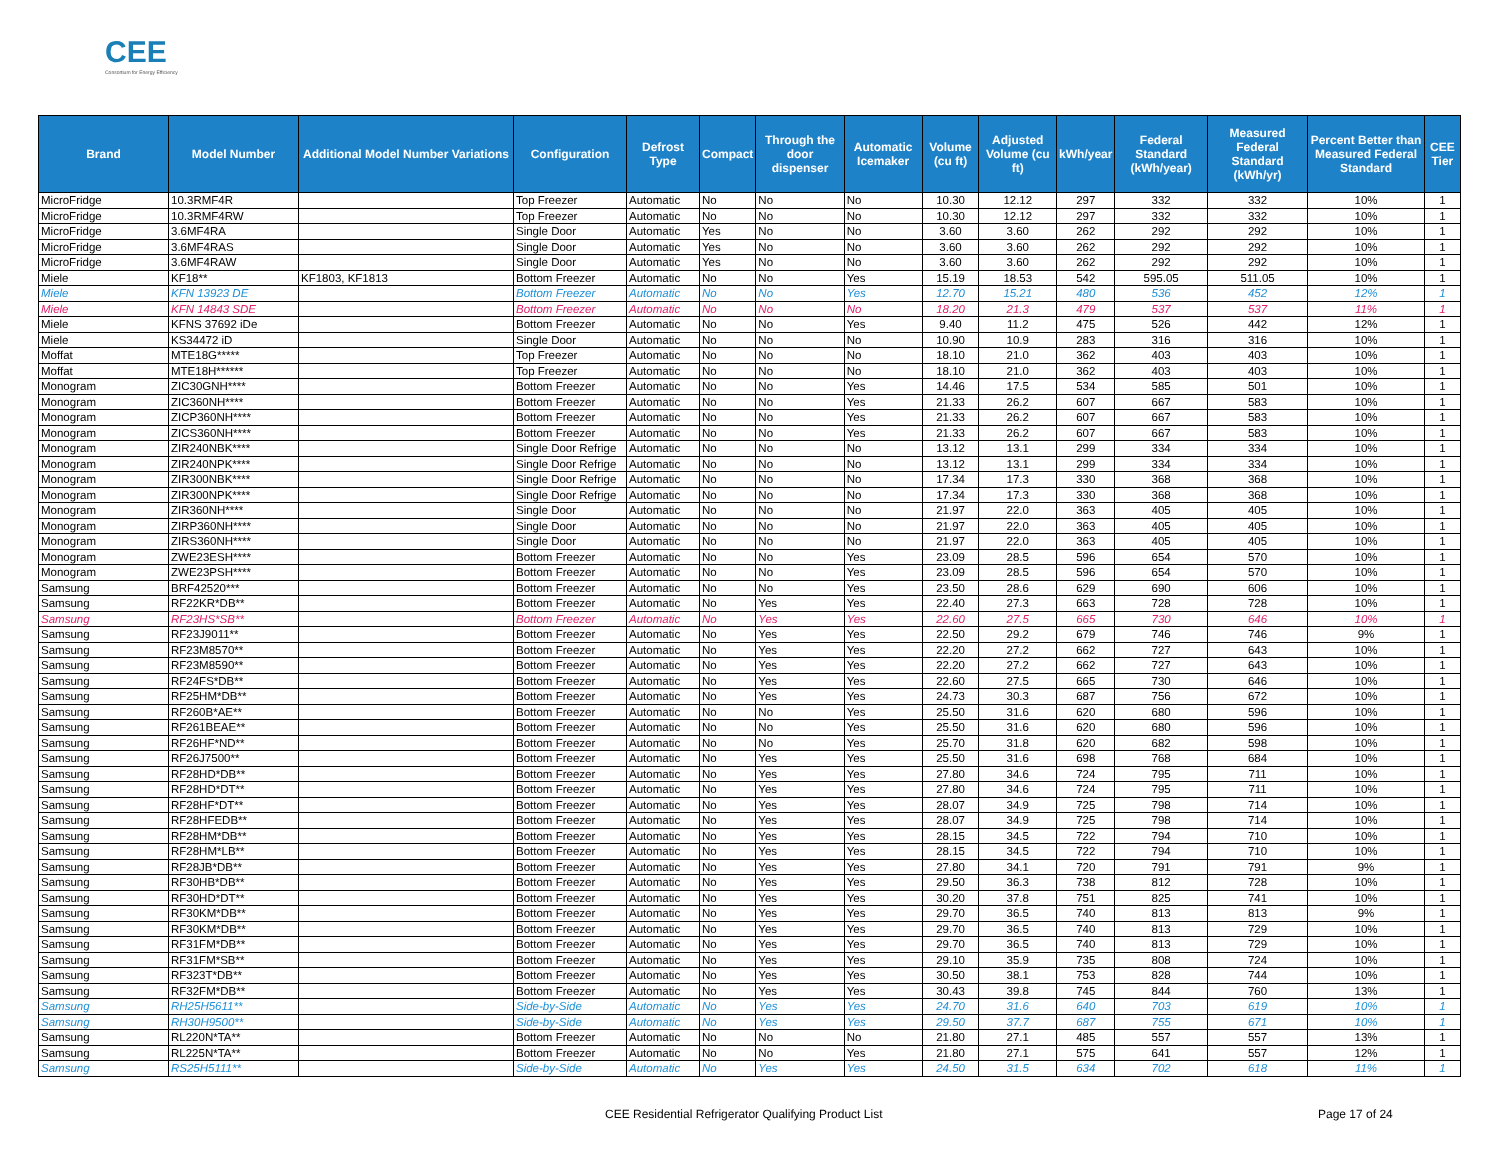CEE
Consortium for Energy Efficiency
| Brand | Model Number | Additional Model Number Variations | Configuration | Defrost Type | Compact | Through the door dispenser | Automatic Icemaker | Volume (cu ft) | Adjusted Volume (cu ft) | kWh/year | Federal Standard (kWh/year) | Measured Federal Standard (kWh/yr) | Percent Better than Measured Federal Standard | CEE Tier |
| --- | --- | --- | --- | --- | --- | --- | --- | --- | --- | --- | --- | --- | --- | --- |
| MicroFridge | 10.3RMF4R | | Top Freezer | Automatic | No | No | No | 10.30 | 12.12 | 297 | 332 | 332 | 10% | 1 |
| MicroFridge | 10.3RMF4RW | | Top Freezer | Automatic | No | No | No | 10.30 | 12.12 | 297 | 332 | 332 | 10% | 1 |
| MicroFridge | 3.6MF4RA | | Single Door | Automatic | Yes | No | No | 3.60 | 3.60 | 262 | 292 | 292 | 10% | 1 |
| MicroFridge | 3.6MF4RAS | | Single Door | Automatic | Yes | No | No | 3.60 | 3.60 | 262 | 292 | 292 | 10% | 1 |
| MicroFridge | 3.6MF4RAW | | Single Door | Automatic | Yes | No | No | 3.60 | 3.60 | 262 | 292 | 292 | 10% | 1 |
| Miele | KF18** | KF1803, KF1813 | Bottom Freezer | Automatic | No | No | Yes | 15.19 | 18.53 | 542 | 595.05 | 511.05 | 10% | 1 |
| Miele | KFN 13923 DE | | Bottom Freezer | Automatic | No | No | Yes | 12.70 | 15.21 | 480 | 536 | 452 | 12% | 1 |
| Miele | KFN 14843 SDE | | Bottom Freezer | Automatic | No | No | No | 18.20 | 21.3 | 479 | 537 | 537 | 11% | 1 |
| Miele | KFNS 37692 iDe | | Bottom Freezer | Automatic | No | No | Yes | 9.40 | 11.2 | 475 | 526 | 442 | 12% | 1 |
| Miele | KS34472 iD | | Single Door | Automatic | No | No | No | 10.90 | 10.9 | 283 | 316 | 316 | 10% | 1 |
| Moffat | MTE18G***** | | Top Freezer | Automatic | No | No | No | 18.10 | 21.0 | 362 | 403 | 403 | 10% | 1 |
| Moffat | MTE18H****** | | Top Freezer | Automatic | No | No | No | 18.10 | 21.0 | 362 | 403 | 403 | 10% | 1 |
| Monogram | ZIC30GNH**** | | Bottom Freezer | Automatic | No | No | Yes | 14.46 | 17.5 | 534 | 585 | 501 | 10% | 1 |
| Monogram | ZIC360NH**** | | Bottom Freezer | Automatic | No | No | Yes | 21.33 | 26.2 | 607 | 667 | 583 | 10% | 1 |
| Monogram | ZICP360NH**** | | Bottom Freezer | Automatic | No | No | Yes | 21.33 | 26.2 | 607 | 667 | 583 | 10% | 1 |
| Monogram | ZICS360NH**** | | Bottom Freezer | Automatic | No | No | Yes | 21.33 | 26.2 | 607 | 667 | 583 | 10% | 1 |
| Monogram | ZIR240NBK**** | | Single Door Refrige | Automatic | No | No | No | 13.12 | 13.1 | 299 | 334 | 334 | 10% | 1 |
| Monogram | ZIR240NPK**** | | Single Door Refrige | Automatic | No | No | No | 13.12 | 13.1 | 299 | 334 | 334 | 10% | 1 |
| Monogram | ZIR300NBK**** | | Single Door Refrige | Automatic | No | No | No | 17.34 | 17.3 | 330 | 368 | 368 | 10% | 1 |
| Monogram | ZIR300NPK**** | | Single Door Refrige | Automatic | No | No | No | 17.34 | 17.3 | 330 | 368 | 368 | 10% | 1 |
| Monogram | ZIR360NH**** | | Single Door | Automatic | No | No | No | 21.97 | 22.0 | 363 | 405 | 405 | 10% | 1 |
| Monogram | ZIRP360NH**** | | Single Door | Automatic | No | No | No | 21.97 | 22.0 | 363 | 405 | 405 | 10% | 1 |
| Monogram | ZIRS360NH**** | | Single Door | Automatic | No | No | No | 21.97 | 22.0 | 363 | 405 | 405 | 10% | 1 |
| Monogram | ZWE23ESH**** | | Bottom Freezer | Automatic | No | No | Yes | 23.09 | 28.5 | 596 | 654 | 570 | 10% | 1 |
| Monogram | ZWE23PSH**** | | Bottom Freezer | Automatic | No | No | Yes | 23.09 | 28.5 | 596 | 654 | 570 | 10% | 1 |
| Samsung | BRF42520*** | | Bottom Freezer | Automatic | No | No | Yes | 23.50 | 28.6 | 629 | 690 | 606 | 10% | 1 |
| Samsung | RF22KR*DB** | | Bottom Freezer | Automatic | No | Yes | Yes | 22.40 | 27.3 | 663 | 728 | 728 | 10% | 1 |
| Samsung | RF23HS*SB** | | Bottom Freezer | Automatic | No | Yes | Yes | 22.60 | 27.5 | 665 | 730 | 646 | 10% | 1 |
| Samsung | RF23J9011** | | Bottom Freezer | Automatic | No | Yes | Yes | 22.50 | 29.2 | 679 | 746 | 746 | 9% | 1 |
| Samsung | RF23M8570** | | Bottom Freezer | Automatic | No | Yes | Yes | 22.20 | 27.2 | 662 | 727 | 643 | 10% | 1 |
| Samsung | RF23M8590** | | Bottom Freezer | Automatic | No | Yes | Yes | 22.20 | 27.2 | 662 | 727 | 643 | 10% | 1 |
| Samsung | RF24FS*DB** | | Bottom Freezer | Automatic | No | Yes | Yes | 22.60 | 27.5 | 665 | 730 | 646 | 10% | 1 |
| Samsung | RF25HM*DB** | | Bottom Freezer | Automatic | No | Yes | Yes | 24.73 | 30.3 | 687 | 756 | 672 | 10% | 1 |
| Samsung | RF260B*AE** | | Bottom Freezer | Automatic | No | No | Yes | 25.50 | 31.6 | 620 | 680 | 596 | 10% | 1 |
| Samsung | RF261BEAE** | | Bottom Freezer | Automatic | No | No | Yes | 25.50 | 31.6 | 620 | 680 | 596 | 10% | 1 |
| Samsung | RF26HF*ND** | | Bottom Freezer | Automatic | No | No | Yes | 25.70 | 31.8 | 620 | 682 | 598 | 10% | 1 |
| Samsung | RF26J7500** | | Bottom Freezer | Automatic | No | Yes | Yes | 25.50 | 31.6 | 698 | 768 | 684 | 10% | 1 |
| Samsung | RF28HD*DB** | | Bottom Freezer | Automatic | No | Yes | Yes | 27.80 | 34.6 | 724 | 795 | 711 | 10% | 1 |
| Samsung | RF28HD*DT** | | Bottom Freezer | Automatic | No | Yes | Yes | 27.80 | 34.6 | 724 | 795 | 711 | 10% | 1 |
| Samsung | RF28HF*DT** | | Bottom Freezer | Automatic | No | Yes | Yes | 28.07 | 34.9 | 725 | 798 | 714 | 10% | 1 |
| Samsung | RF28HFEDB** | | Bottom Freezer | Automatic | No | Yes | Yes | 28.07 | 34.9 | 725 | 798 | 714 | 10% | 1 |
| Samsung | RF28HM*DB** | | Bottom Freezer | Automatic | No | Yes | Yes | 28.15 | 34.5 | 722 | 794 | 710 | 10% | 1 |
| Samsung | RF28HM*LB** | | Bottom Freezer | Automatic | No | Yes | Yes | 28.15 | 34.5 | 722 | 794 | 710 | 10% | 1 |
| Samsung | RF28JB*DB** | | Bottom Freezer | Automatic | No | Yes | Yes | 27.80 | 34.1 | 720 | 791 | 791 | 9% | 1 |
| Samsung | RF30HB*DB** | | Bottom Freezer | Automatic | No | Yes | Yes | 29.50 | 36.3 | 738 | 812 | 728 | 10% | 1 |
| Samsung | RF30HD*DT** | | Bottom Freezer | Automatic | No | Yes | Yes | 30.20 | 37.8 | 751 | 825 | 741 | 10% | 1 |
| Samsung | RF30KM*DB** | | Bottom Freezer | Automatic | No | Yes | Yes | 29.70 | 36.5 | 740 | 813 | 813 | 9% | 1 |
| Samsung | RF30KM*DB** | | Bottom Freezer | Automatic | No | Yes | Yes | 29.70 | 36.5 | 740 | 813 | 729 | 10% | 1 |
| Samsung | RF31FM*DB** | | Bottom Freezer | Automatic | No | Yes | Yes | 29.70 | 36.5 | 740 | 813 | 729 | 10% | 1 |
| Samsung | RF31FM*SB** | | Bottom Freezer | Automatic | No | Yes | Yes | 29.10 | 35.9 | 735 | 808 | 724 | 10% | 1 |
| Samsung | RF323T*DB** | | Bottom Freezer | Automatic | No | Yes | Yes | 30.50 | 38.1 | 753 | 828 | 744 | 10% | 1 |
| Samsung | RF32FM*DB** | | Bottom Freezer | Automatic | No | Yes | Yes | 30.43 | 39.8 | 745 | 844 | 760 | 13% | 1 |
| Samsung | RH25H5611** | | Side-by-Side | Automatic | No | Yes | Yes | 24.70 | 31.6 | 640 | 703 | 619 | 10% | 1 |
| Samsung | RH30H9500** | | Side-by-Side | Automatic | No | Yes | Yes | 29.50 | 37.7 | 687 | 755 | 671 | 10% | 1 |
| Samsung | RL220N*TA** | | Bottom Freezer | Automatic | No | No | No | 21.80 | 27.1 | 485 | 557 | 557 | 13% | 1 |
| Samsung | RL225N*TA** | | Bottom Freezer | Automatic | No | No | Yes | 21.80 | 27.1 | 575 | 641 | 557 | 12% | 1 |
| Samsung | RS25H5111** | | Side-by-Side | Automatic | No | Yes | Yes | 24.50 | 31.5 | 634 | 702 | 618 | 11% | 1 |
CEE Residential Refrigerator Qualifying Product List Page 17 of 24